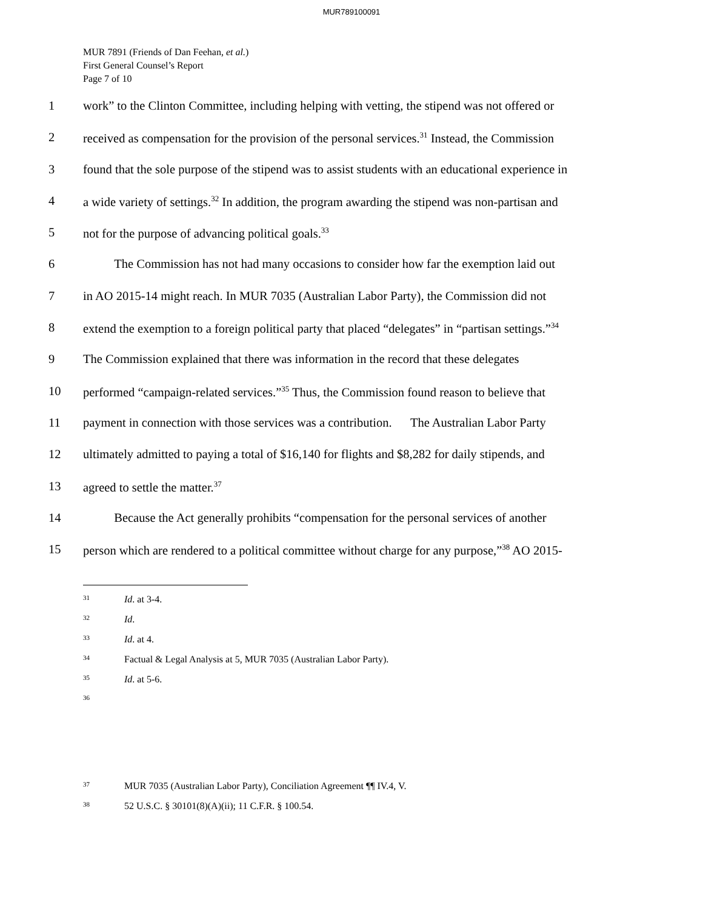MUR789100091
MUR 7891 (Friends of Dan Feehan, et al.)
First General Counsel’s Report
Page 7 of 10
1 work” to the Clinton Committee, including helping with vetting, the stipend was not offered or
2 received as compensation for the provision of the personal services.<sup>31</sup> Instead, the Commission
3 found that the sole purpose of the stipend was to assist students with an educational experience in
4 a wide variety of settings.<sup>32</sup> In addition, the program awarding the stipend was non-partisan and
5 not for the purpose of advancing political goals.<sup>33</sup>
6   The Commission has not had many occasions to consider how far the exemption laid out
7 in AO 2015-14 might reach. In MUR 7035 (Australian Labor Party), the Commission did not
8 extend the exemption to a foreign political party that placed “delegates” in “partisan settings.”<sup>34</sup>
9 The Commission explained that there was information in the record that these delegates
10 performed “campaign-related services.”<sup>35</sup> Thus, the Commission found reason to believe that
11 payment in connection with those services was a contribution.   The Australian Labor Party
12 ultimately admitted to paying a total of $16,140 for flights and $8,282 for daily stipends, and
13 agreed to settle the matter.<sup>37</sup>
14   Because the Act generally prohibits “compensation for the personal services of another
15 person which are rendered to a political committee without charge for any purpose,”<sup>38</sup> AO 2015-
31 Id. at 3-4.
32 Id.
33 Id. at 4.
34 Factual & Legal Analysis at 5, MUR 7035 (Australian Labor Party).
35 Id. at 5-6.
36
37 MUR 7035 (Australian Labor Party), Conciliation Agreement ¶¶ IV.4, V.
38 52 U.S.C. § 30101(8)(A)(ii); 11 C.F.R. § 100.54.